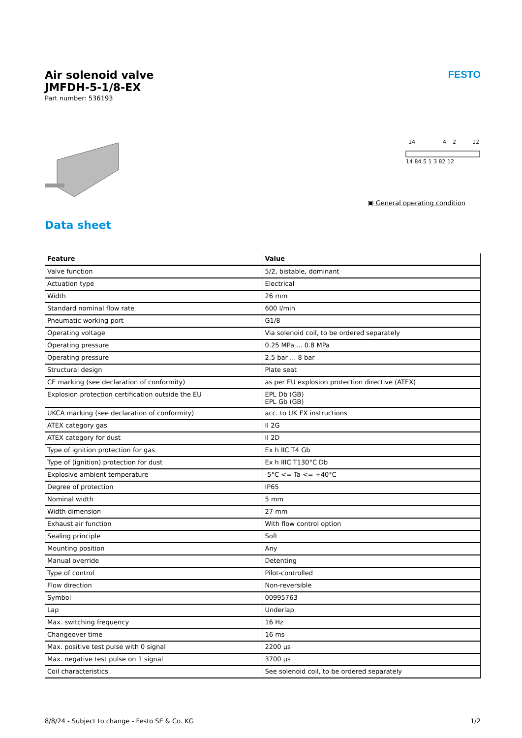Air solenoid valve
JMFDH-5-1/8-EX
Part number: 536193
FESTO
14
4
2
12
14 84 5 1 3 82 12
▣ General operating condition
Data sheet
| Feature | Value |
| --- | --- |
| Valve function | 5/2, bistable, dominant |
| Actuation type | Electrical |
| Width | 26 mm |
| Standard nominal flow rate | 600 l/min |
| Pneumatic working port | G1/8 |
| Operating voltage | Via solenoid coil, to be ordered separately |
| Operating pressure | 0.25 MPa ... 0.8 MPa |
| Operating pressure | 2.5 bar ... 8 bar |
| Structural design | Plate seat |
| CE marking (see declaration of conformity) | as per EU explosion protection directive (ATEX) |
| Explosion protection certification outside the EU | EPL Db (GB) EPL Gb (GB) |
| UKCA marking (see declaration of conformity) | acc. to UK EX instructions |
| ATEX category gas | II 2G |
| ATEX category for dust | II 2D |
| Type of ignition protection for gas | Ex h IIC T4 Gb |
| Type of (ignition) protection for dust | Ex h IIIC T130°C Db |
| Explosive ambient temperature | -5°C <= Ta <= +40°C |
| Degree of protection | IP65 |
| Nominal width | 5 mm |
| Width dimension | 27 mm |
| Exhaust air function | With flow control option |
| Sealing principle | Soft |
| Mounting position | Any |
| Manual override | Detenting |
| Type of control | Pilot-controlled |
| Flow direction | Non-reversible |
| Symbol | 00995763 |
| Lap | Underlap |
| Max. switching frequency | 16 Hz |
| Changeover time | 16 ms |
| Max. positive test pulse with 0 signal | 2200 µs |
| Max. negative test pulse on 1 signal | 3700 µs |
| Coil characteristics | See solenoid coil, to be ordered separately |
8/8/24 - Subject to change - Festo SE & Co. KG 1/2